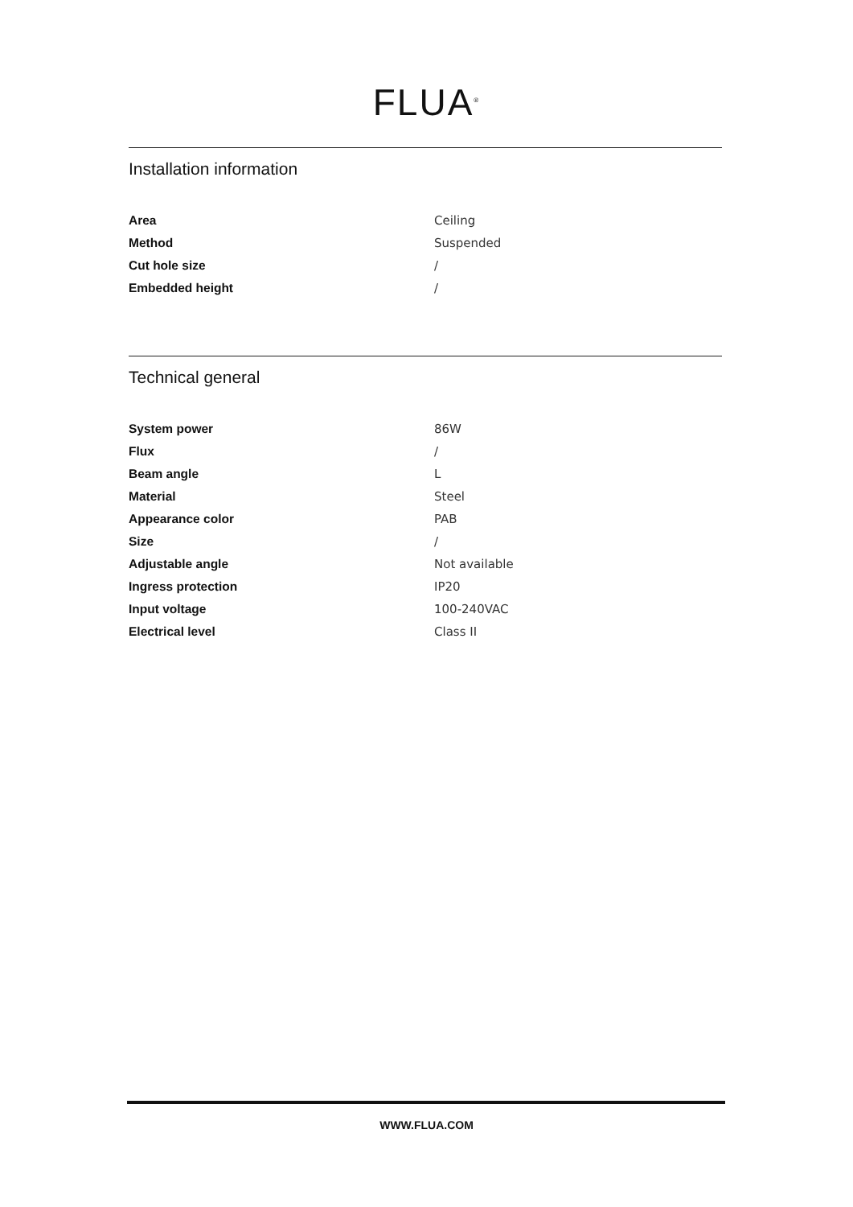FLUA<sup>®</sup>
Installation information
| Area | Ceiling |
| Method | Suspended |
| Cut hole size | / |
| Embedded height | / |
Technical general
| System power | 86W |
| Flux | / |
| Beam angle | L |
| Material | Steel |
| Appearance color | PAB |
| Size | / |
| Adjustable angle | Not available |
| Ingress protection | IP20 |
| Input voltage | 100-240VAC |
| Electrical level | Class II |
WWW.FLUA.COM